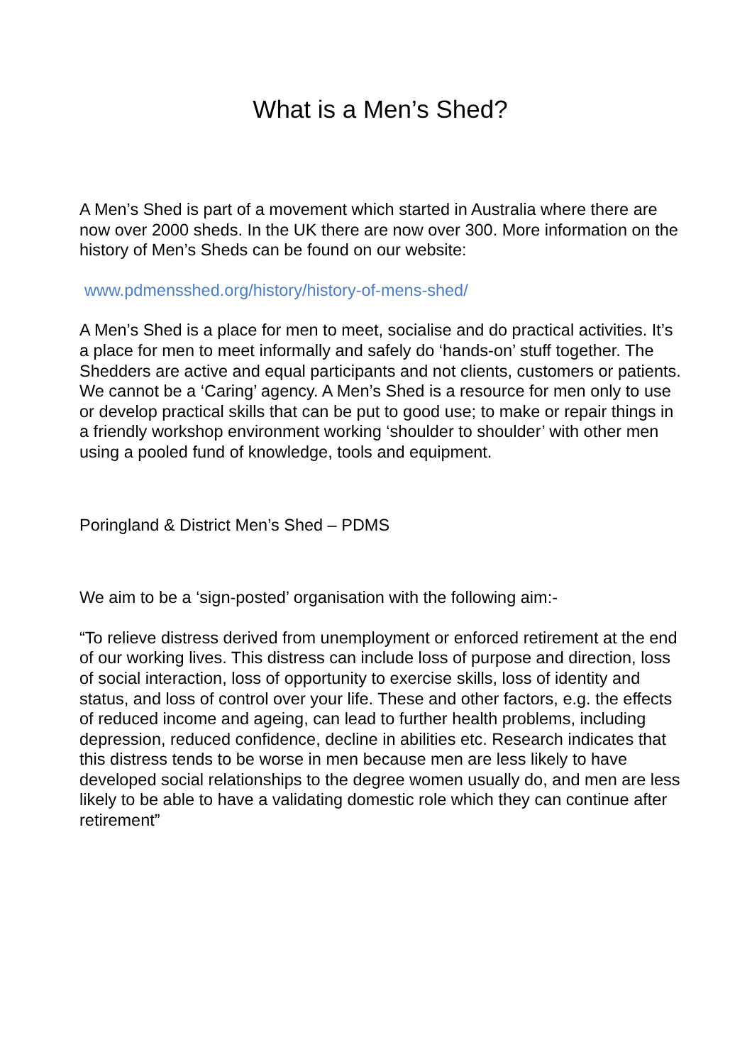What is a Men’s Shed?
A Men’s Shed is part of a movement which started in Australia where there are now over 2000 sheds. In the UK there are now over 300. More information on the history of Men’s Sheds can be found on our website:
www.pdmensshed.org/history/history-of-mens-shed/
A Men’s Shed is a place for men to meet, socialise and do practical activities. It’s a place for men to meet informally and safely do ‘hands-on’ stuff together. The Shedders are active and equal participants and not clients, customers or patients. We cannot be a ‘Caring’ agency. A Men’s Shed is a resource for men only to use or develop practical skills that can be put to good use; to make or repair things in a friendly workshop environment working ‘shoulder to shoulder’ with other men using a pooled fund of knowledge, tools and equipment.
Poringland & District Men’s Shed – PDMS
We aim to be a ‘sign-posted’ organisation with the following aim:-
“To relieve distress derived from unemployment or enforced retirement at the end of our working lives. This distress can include loss of purpose and direction, loss of social interaction, loss of opportunity to exercise skills, loss of identity and status, and loss of control over your life. These and other factors, e.g. the effects of reduced income and ageing, can lead to further health problems, including depression, reduced confidence, decline in abilities etc. Research indicates that this distress tends to be worse in men because men are less likely to have developed social relationships to the degree women usually do, and men are less likely to be able to have a validating domestic role which they can continue after retirement”